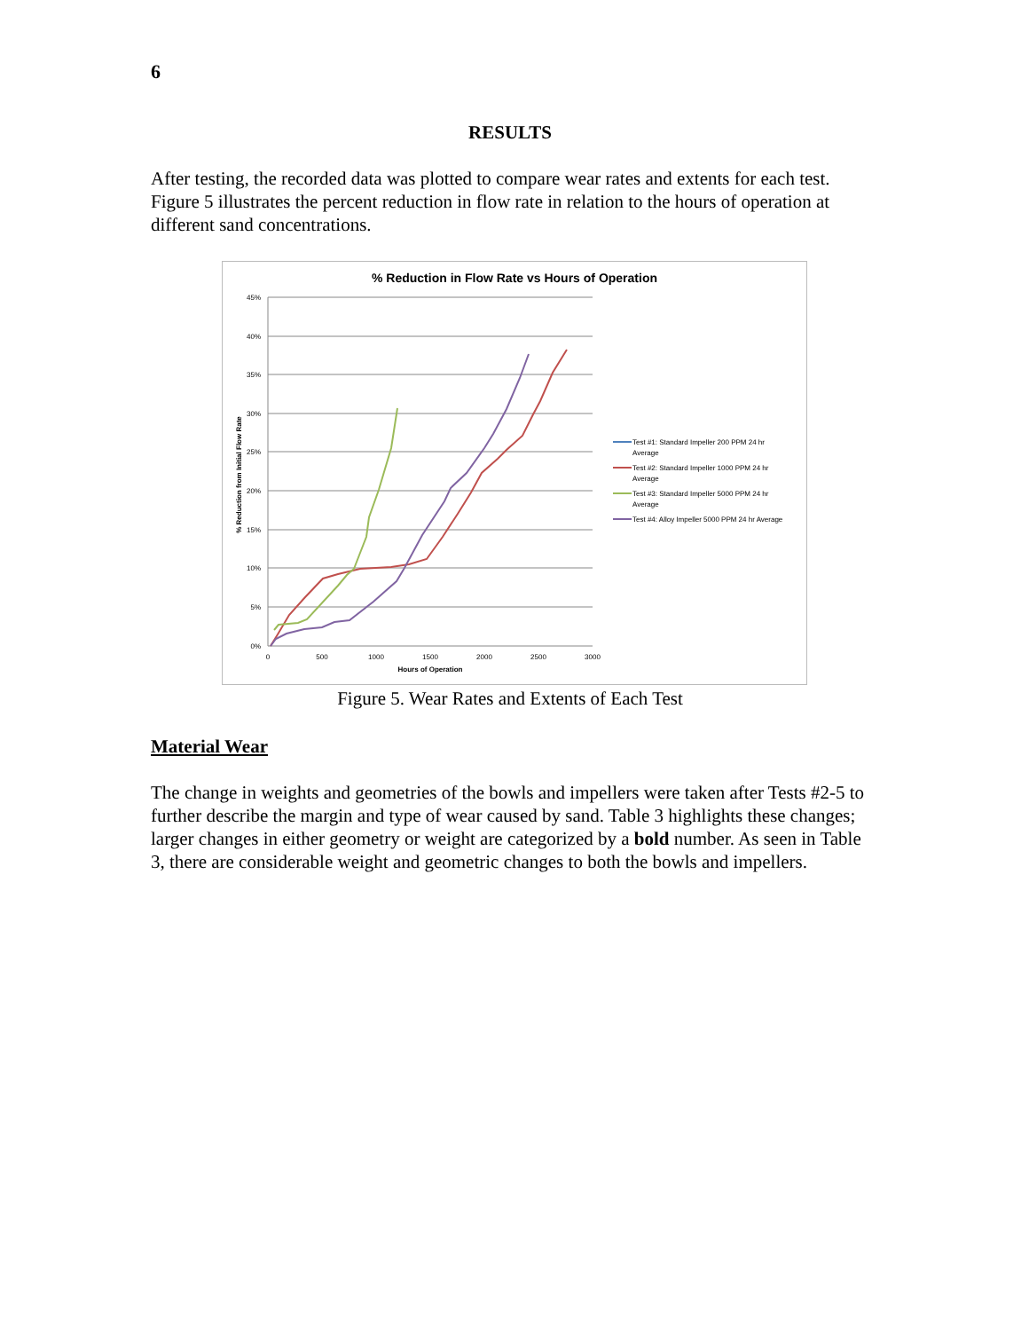6
RESULTS
After testing, the recorded data was plotted to compare wear rates and extents for each test. Figure 5 illustrates the percent reduction in flow rate in relation to the hours of operation at different sand concentrations.
% Reduction in Flow Rate vs Hours of Operation
45%
40%
35%
30%
25%
20%
15%
10%
5%
0%
0
500
1000
1500
2000
2500
3000
Hours of Operation
% Reduction from Initial Flow Rate
Test #1: Standard Impeller 200 PPM 24 hr
Average
Test #2: Standard Impeller 1000 PPM 24 hr
Average
Test #3: Standard Impeller 5000 PPM 24 hr
Average
Test #4: Alloy Impeller 5000 PPM 24 hr Average
Figure 5. Wear Rates and Extents of Each Test
Material Wear
The change in weights and geometries of the bowls and impellers were taken after Tests #2-5 to further describe the margin and type of wear caused by sand. Table 3 highlights these changes; larger changes in either geometry or weight are categorized by a bold number. As seen in Table 3, there are considerable weight and geometric changes to both the bowls and impellers.